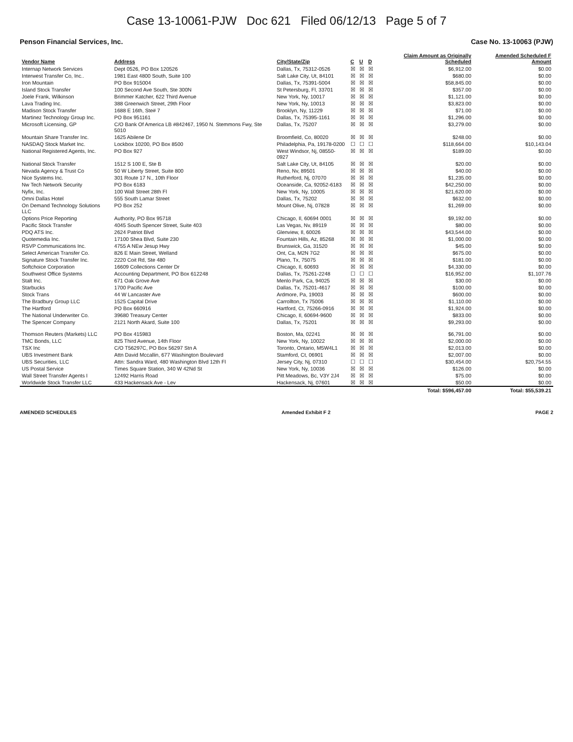Case 13-10061-PJW Doc 621 Filed 06/12/13 Page 5 of 7
Penson Financial Services, Inc. Case No. 13-10063 (PJW)
| Vendor Name | Address | City/State/Zip | C | U | D | Claim Amount as Originally Scheduled | Amended Scheduled F Amount |
| --- | --- | --- | --- | --- | --- | --- | --- |
| Internap Network Services | Dept 0526, PO Box 120526 | Dallas, Tx, 75312-0526 | ☒ | ☒ | ☒ | $6,912.00 | $0.00 |
| Interwest Transfer Co, Inc.. | 1981 East 4800 South, Suite 100 | Salt Lake City, Ut, 84101 | ☒ | ☒ | ☒ | $680.00 | $0.00 |
| Iron Mountain | PO Box 915004 | Dallas, Tx, 75391-5004 | ☒ | ☒ | ☒ | $58,845.00 | $0.00 |
| Island Stock Transfer | 100 Second Ave South, Ste 300N | St Petersburg, Fl, 33701 | ☒ | ☒ | ☒ | $357.00 | $0.00 |
| Joele Frank, Wilkinson | Brimmer Katcher, 622 Third Avenue | New York, Ny, 10017 | ☒ | ☒ | ☒ | $1,121.00 | $0.00 |
| Lava Trading Inc. | 388 Greenwich Street, 29th Floor | New York, Ny, 10013 | ☒ | ☒ | ☒ | $3,823.00 | $0.00 |
| Madison Stock Transfer | 1688 E 16th, Ste# 7 | Brooklyn, Ny, 11229 | ☒ | ☒ | ☒ | $71.00 | $0.00 |
| Martinez Technology Group Inc. | PO Box 951161 | Dallas, Tx, 75395-1161 | ☒ | ☒ | ☒ | $1,296.00 | $0.00 |
| Microsoft Licensing, GP | C/O Bank Of America LB #842467, 1950 N. Stemmons Fwy, Ste 5010 | Dallas, Tx, 75207 | ☒ | ☒ | ☒ | $3,279.00 | $0.00 |
| Mountain Share Transfer Inc. | 1625 Abilene Dr | Broomfield, Co, 80020 | ☒ | ☒ | ☒ | $248.00 | $0.00 |
| NASDAQ Stock Market Inc. | Lockbox 10200, PO Box 8500 | Philadelphia, Pa, 19178-0200 | ☐ | ☐ | ☐ | $118,664.00 | $10,143.04 |
| National Registered Agents, Inc. | PO Box 927 | West Windsor, Nj, 08550-0927 | ☒ | ☒ | ☒ | $189.00 | $0.00 |
| National Stock Transfer | 1512 S 100 E, Ste B | Salt Lake City, Ut, 84105 | ☒ | ☒ | ☒ | $20.00 | $0.00 |
| Nevada Agency & Trust Co | 50 W Liberty Street, Suite 800 | Reno, Nv, 89501 | ☒ | ☒ | ☒ | $40.00 | $0.00 |
| Nice Systems Inc. | 301 Route 17 N., 10th Floor | Rutherford, Nj, 07070 | ☒ | ☒ | ☒ | $1,235.00 | $0.00 |
| Nw Tech Network Security | PO Box 6183 | Oceanside, Ca, 92052-6183 | ☒ | ☒ | ☒ | $42,250.00 | $0.00 |
| Nyfix, Inc. | 100 Wall Street 28th Fl | New York, Ny, 10005 | ☒ | ☒ | ☒ | $21,620.00 | $0.00 |
| Omni Dallas Hotel | 555 South Lamar Street | Dallas, Tx, 75202 | ☒ | ☒ | ☒ | $632.00 | $0.00 |
| On Demand Technology Solutions LLC | PO Box 252 | Mount Olive, Nj, 07828 | ☒ | ☒ | ☒ | $1,269.00 | $0.00 |
| Options Price Reporting | Authority, PO Box 95718 | Chicago, Il, 60694 0001 | ☒ | ☒ | ☒ | $9,192.00 | $0.00 |
| Pacific Stock Transfer | 4045 South Spencer Street, Suite 403 | Las Vegas, Nv, 89119 | ☒ | ☒ | ☒ | $80.00 | $0.00 |
| PDQ ATS Inc. | 2624 Patriot Blvd | Glenview, Il, 60026 | ☒ | ☒ | ☒ | $43,544.00 | $0.00 |
| Quotemedia Inc. | 17100 Shea Blvd, Suite 230 | Fountain Hills, Az, 85268 | ☒ | ☒ | ☒ | $1,000.00 | $0.00 |
| RSVP Communications Inc. | 4755 A NEw Jesup Hwy | Brunswick, Ga, 31520 | ☒ | ☒ | ☒ | $45.00 | $0.00 |
| Select American Transfer Co. | 826 E Main Street, Welland | Ont, Ca, M2N 7G2 | ☒ | ☒ | ☒ | $675.00 | $0.00 |
| Signature Stock Transfer Inc. | 2220 Coit Rd, Ste 480 | Plano, Tx, 75075 | ☒ | ☒ | ☒ | $181.00 | $0.00 |
| Softchoice Corporation | 16609 Collections Center Dr | Chicago, Il, 60693 | ☒ | ☒ | ☒ | $4,330.00 | $0.00 |
| Southwest Office Systems | Accounting Department, PO Box 612248 | Dallas, Tx, 75261-2248 | ☐ | ☐ | ☐ | $16,952.00 | $1,107.76 |
| Stalt Inc. | 671 Oak Grove Ave | Menlo Park, Ca, 94025 | ☒ | ☒ | ☒ | $30.00 | $0.00 |
| Starbucks | 1700 Pacific Ave | Dallas, Tx, 75201-4617 | ☒ | ☒ | ☒ | $100.00 | $0.00 |
| Stock Trans | 44 W Lancaster Ave | Ardmore, Pa, 19003 | ☒ | ☒ | ☒ | $600.00 | $0.00 |
| The Bradbury Group LLC | 1525 Capital Drive | Carrollton, Tx 75006 | ☒ | ☒ | ☒ | $1,110.00 | $0.00 |
| The Hartford | PO Box 660916 | Hartford, Ct, 75266-0916 | ☒ | ☒ | ☒ | $1,924.00 | $0.00 |
| The National Underwriter Co. | 39680 Treasury Center | Chicago, Il, 60694-9600 | ☒ | ☒ | ☒ | $833.00 | $0.00 |
| The Spencer Company | 2121 North Akard, Suite 100 | Dallas, Tx, 75201 | ☒ | ☒ | ☒ | $9,293.00 | $0.00 |
| Thomson Reuters (Markets) LLC | PO Box 415983 | Boston, Ma, 02241 | ☒ | ☒ | ☒ | $6,791.00 | $0.00 |
| TMC Bonds, LLC | 825 Third Avenue, 14th Floor | New York, Ny, 10022 | ☒ | ☒ | ☒ | $2,000.00 | $0.00 |
| TSX Inc | C/O T56297C, PO Box 56297 Stn A | Toronto, Ontario, M5W4L1 | ☒ | ☒ | ☒ | $2,013.00 | $0.00 |
| UBS Investment Bank | Attn David Mccallin, 677 Washington Boulevard | Stamford, Ct, 06901 | ☒ | ☒ | ☒ | $2,007.00 | $0.00 |
| UBS Securities, LLC | Attn: Sandra Ward, 480 Washington Blvd 12th Fl | Jersey City, Nj, 07310 | ☐ | ☐ | ☐ | $30,454.00 | $20,754.55 |
| US Postal Service | Times Square Station, 340 W 42Nd St | New York, Ny, 10036 | ☒ | ☒ | ☒ | $126.00 | $0.00 |
| Wall Street Transfer Agents I | 12492 Harris Road | Pitt Meadows, Bc, V3Y 2J4 | ☒ | ☒ | ☒ | $75.00 | $0.00 |
| Worldwide Stock Transfer LLC | 433 Hackensack Ave - Lev | Hackensack, Nj, 07601 | ☒ | ☒ | ☒ | $50.00 | $0.00 |
| | | | | | | Total: $596,457.00 | Total: $55,539.21 |
AMENDED SCHEDULES Amended Exhibit F 2 PAGE 2